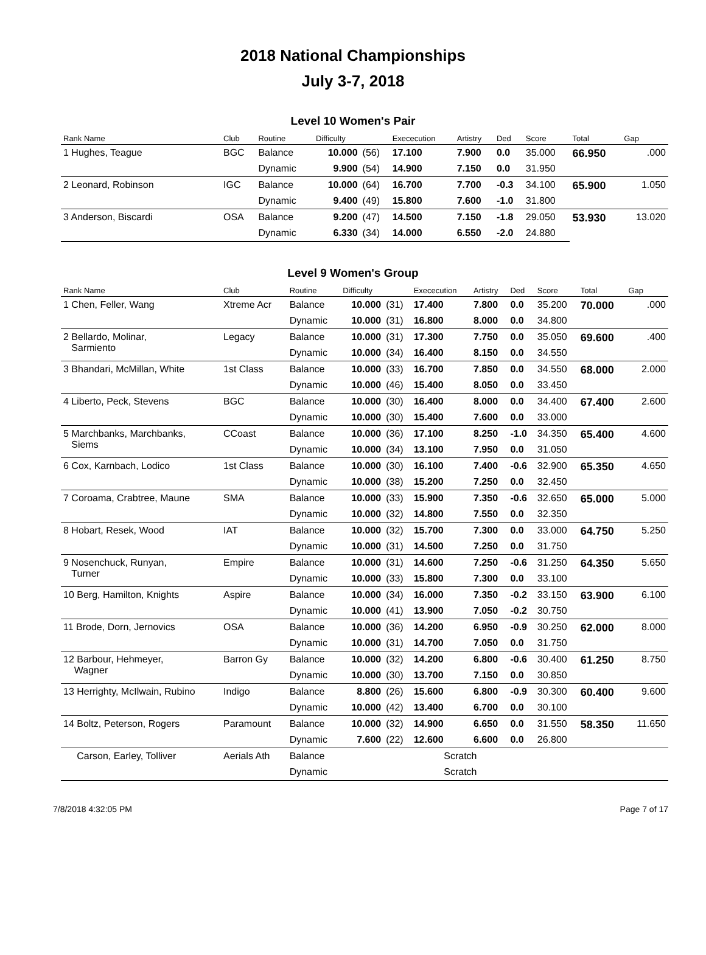2018 National Championships
July 3-7, 2018
Level 10 Women's Pair
| Rank Name | Club | Routine | Difficulty | | Exececution | Artistry | Ded | Score | Total | Gap |
| --- | --- | --- | --- | --- | --- | --- | --- | --- | --- | --- |
| 1 Hughes, Teague | BGC | Balance | 10.000 | (56) | 17.100 | 7.900 | 0.0 | 35.000 | 66.950 | .000 |
| | | Dynamic | 9.900 | (54) | 14.900 | 7.150 | 0.0 | 31.950 | | |
| 2 Leonard, Robinson | IGC | Balance | 10.000 | (64) | 16.700 | 7.700 | -0.3 | 34.100 | 65.900 | 1.050 |
| | | Dynamic | 9.400 | (49) | 15.800 | 7.600 | -1.0 | 31.800 | | |
| 3 Anderson, Biscardi | OSA | Balance | 9.200 | (47) | 14.500 | 7.150 | -1.8 | 29.050 | 53.930 | 13.020 |
| | | Dynamic | 6.330 | (34) | 14.000 | 6.550 | -2.0 | 24.880 | | |
Level 9 Women's Group
| Rank Name | Club | Routine | Difficulty | | Exececution | Artistry | Ded | Score | Total | Gap |
| --- | --- | --- | --- | --- | --- | --- | --- | --- | --- | --- |
| 1 Chen, Feller, Wang | Xtreme Acr | Balance | 10.000 | (31) | 17.400 | 7.800 | 0.0 | 35.200 | 70.000 | .000 |
| | | Dynamic | 10.000 | (31) | 16.800 | 8.000 | 0.0 | 34.800 | | |
| 2 Bellardo, Molinar, Sarmiento | Legacy | Balance | 10.000 | (31) | 17.300 | 7.750 | 0.0 | 35.050 | 69.600 | .400 |
| | | Dynamic | 10.000 | (34) | 16.400 | 8.150 | 0.0 | 34.550 | | |
| 3 Bhandari, McMillan, White | 1st Class | Balance | 10.000 | (33) | 16.700 | 7.850 | 0.0 | 34.550 | 68.000 | 2.000 |
| | | Dynamic | 10.000 | (46) | 15.400 | 8.050 | 0.0 | 33.450 | | |
| 4 Liberto, Peck, Stevens | BGC | Balance | 10.000 | (30) | 16.400 | 8.000 | 0.0 | 34.400 | 67.400 | 2.600 |
| | | Dynamic | 10.000 | (30) | 15.400 | 7.600 | 0.0 | 33.000 | | |
| 5 Marchbanks, Marchbanks, Siems | CCoast | Balance | 10.000 | (36) | 17.100 | 8.250 | -1.0 | 34.350 | 65.400 | 4.600 |
| | | Dynamic | 10.000 | (34) | 13.100 | 7.950 | 0.0 | 31.050 | | |
| 6 Cox, Karnbach, Lodico | 1st Class | Balance | 10.000 | (30) | 16.100 | 7.400 | -0.6 | 32.900 | 65.350 | 4.650 |
| | | Dynamic | 10.000 | (38) | 15.200 | 7.250 | 0.0 | 32.450 | | |
| 7 Coroama, Crabtree, Maune | SMA | Balance | 10.000 | (33) | 15.900 | 7.350 | -0.6 | 32.650 | 65.000 | 5.000 |
| | | Dynamic | 10.000 | (32) | 14.800 | 7.550 | 0.0 | 32.350 | | |
| 8 Hobart, Resek, Wood | IAT | Balance | 10.000 | (32) | 15.700 | 7.300 | 0.0 | 33.000 | 64.750 | 5.250 |
| | | Dynamic | 10.000 | (31) | 14.500 | 7.250 | 0.0 | 31.750 | | |
| 9 Nosenchuck, Runyan, Turner | Empire | Balance | 10.000 | (31) | 14.600 | 7.250 | -0.6 | 31.250 | 64.350 | 5.650 |
| | | Dynamic | 10.000 | (33) | 15.800 | 7.300 | 0.0 | 33.100 | | |
| 10 Berg, Hamilton, Knights | Aspire | Balance | 10.000 | (34) | 16.000 | 7.350 | -0.2 | 33.150 | 63.900 | 6.100 |
| | | Dynamic | 10.000 | (41) | 13.900 | 7.050 | -0.2 | 30.750 | | |
| 11 Brode, Dorn, Jernovics | OSA | Balance | 10.000 | (36) | 14.200 | 6.950 | -0.9 | 30.250 | 62.000 | 8.000 |
| | | Dynamic | 10.000 | (31) | 14.700 | 7.050 | 0.0 | 31.750 | | |
| 12 Barbour, Hehmeyer, Wagner | Barron Gy | Balance | 10.000 | (32) | 14.200 | 6.800 | -0.6 | 30.400 | 61.250 | 8.750 |
| | | Dynamic | 10.000 | (30) | 13.700 | 7.150 | 0.0 | 30.850 | | |
| 13 Herrighty, McIlwain, Rubino | Indigo | Balance | 8.800 | (26) | 15.600 | 6.800 | -0.9 | 30.300 | 60.400 | 9.600 |
| | | Dynamic | 10.000 | (42) | 13.400 | 6.700 | 0.0 | 30.100 | | |
| 14 Boltz, Peterson, Rogers | Paramount | Balance | 10.000 | (32) | 14.900 | 6.650 | 0.0 | 31.550 | 58.350 | 11.650 |
| | | Dynamic | 7.600 | (22) | 12.600 | 6.600 | 0.0 | 26.800 | | |
| Carson, Earley, Tolliver | Aerials Ath | Balance | Scratch | | | | | | | |
| | | Dynamic | Scratch | | | | | | | |
7/8/2018 4:32:05 PM Page 7 of 17